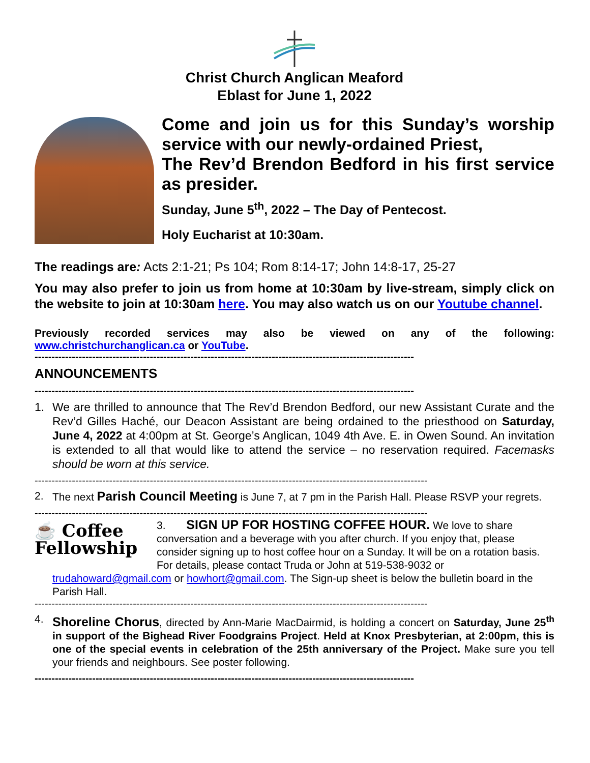Christ Church Anglican Meaford
Eblast for June 1, 2022
Come and join us for this Sunday’s worship service with our newly-ordained Priest,
The Rev’d Brendon Bedford in his first service as presider.
Sunday, June 5<sup>th</sup>, 2022 – The Day of Pentecost.
Holy Eucharist at 10:30am.
The readings are: Acts 2:1-21; Ps 104; Rom 8:14-17; John 14:8-17, 25-27
You may also prefer to join us from home at 10:30am by live-stream, simply click on the website to join at 10:30am here. You may also watch us on our Youtube channel.
Previously recorded services may also be viewed on any of the following: www.christchurchanglican.ca or YouTube.
----------------------------------------------------------------------------------------------------------------
ANNOUNCEMENTS
----------------------------------------------------------------------------------------------------------------
1. We are thrilled to announce that The Rev’d Brendon Bedford, our new Assistant Curate and the Rev’d Gilles Haché, our Deacon Assistant are being ordained to the priesthood on Saturday, June 4, 2022 at 4:00pm at St. George’s Anglican, 1049 4th Ave. E. in Owen Sound. An invitation is extended to all that would like to attend the service – no reservation required. Facemasks should be worn at this service.
--------------------------------------------------------------------------------------------------------------------
2. The next Parish Council Meeting is June 7, at 7 pm in the Parish Hall. Please RSVP your regrets.
--------------------------------------------------------------------------------------------------------------------
☕ Coffee
Fellowship
3. SIGN UP FOR HOSTING COFFEE HOUR. We love to share conversation and a beverage with you after church. If you enjoy that, please consider signing up to host coffee hour on a Sunday. It will be on a rotation basis. For details, please contact Truda or John at 519-538-9032 or
trudahoward@gmail.com or howhort@gmail.com. The Sign-up sheet is below the bulletin board in the Parish Hall.
--------------------------------------------------------------------------------------------------------------------
4. Shoreline Chorus, directed by Ann-Marie MacDairmid, is holding a concert on Saturday, June 25<sup>th</sup> in support of the Bighead River Foodgrains Project. Held at Knox Presbyterian, at 2:00pm, this is one of the special events in celebration of the 25th anniversary of the Project. Make sure you tell your friends and neighbours. See poster following.
----------------------------------------------------------------------------------------------------------------